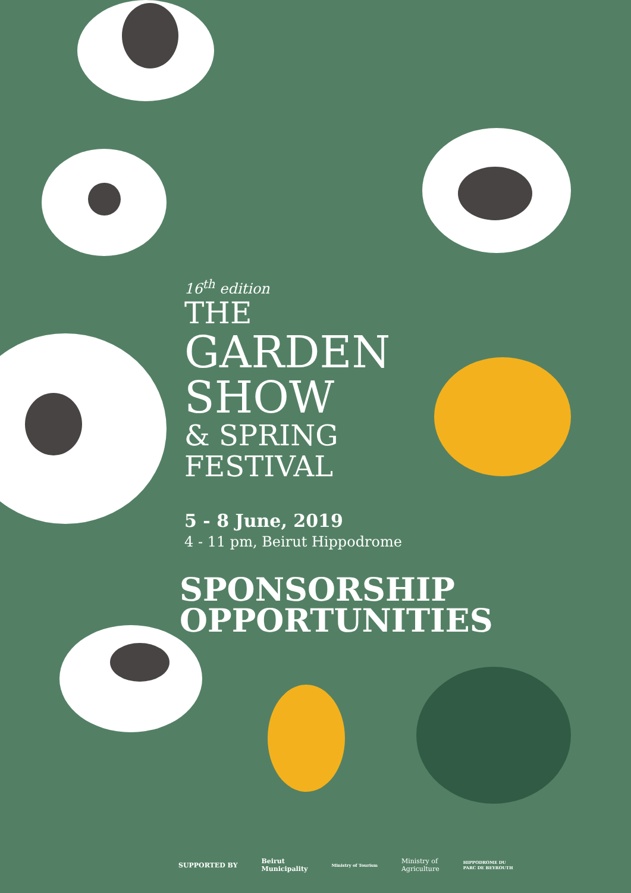16<sup>th</sup> edition
THE
GARDEN
SHOW
& SPRING
FESTIVAL
5 - 8 June, 2019
4 - 11 pm, Beirut Hippodrome
SPONSORSHIP
OPPORTUNITIES
SUPPORTED BY Beirut
Municipality Ministry of Tourism Ministry of
Agriculture HIPPODROME DU
PARC DE BEYROUTH